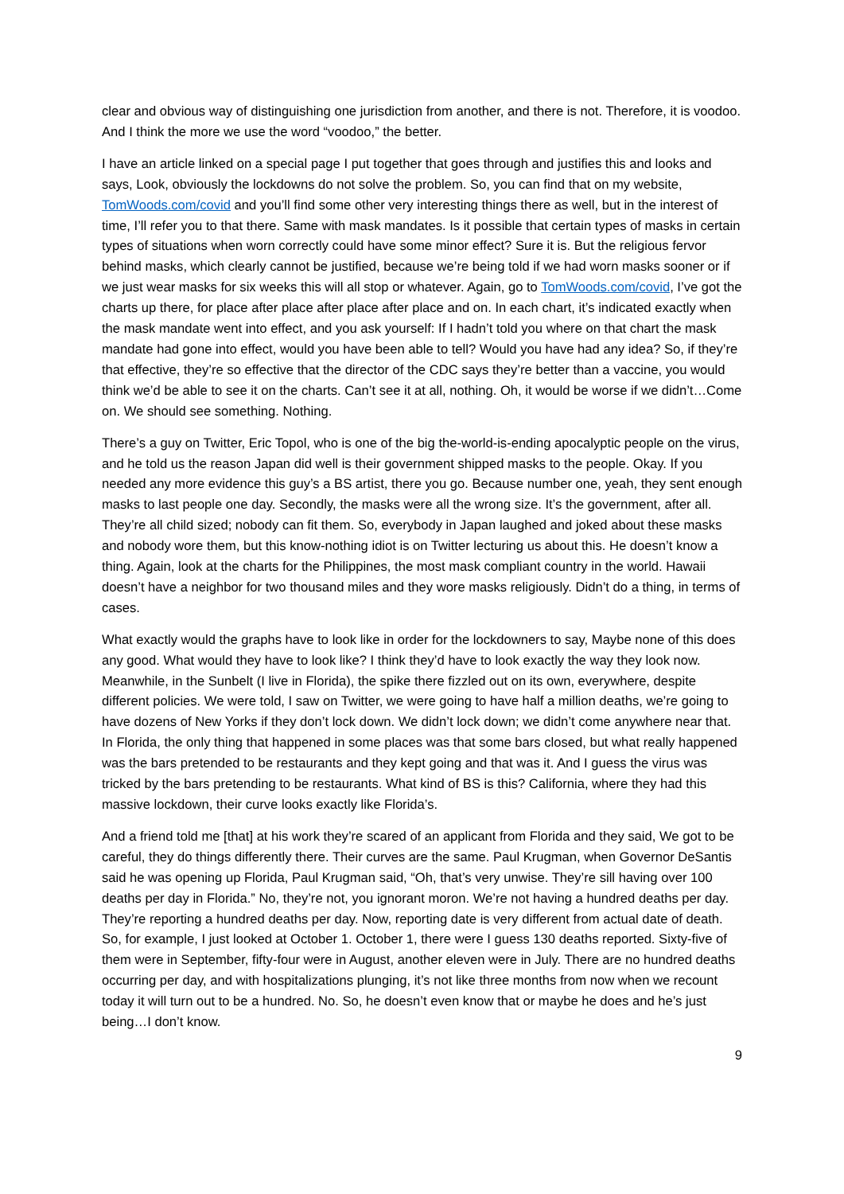clear and obvious way of distinguishing one jurisdiction from another, and there is not. Therefore, it is voodoo. And I think the more we use the word “voodoo,” the better.
I have an article linked on a special page I put together that goes through and justifies this and looks and says, Look, obviously the lockdowns do not solve the problem. So, you can find that on my website, TomWoods.com/covid and you’ll find some other very interesting things there as well, but in the interest of time, I’ll refer you to that there. Same with mask mandates. Is it possible that certain types of masks in certain types of situations when worn correctly could have some minor effect? Sure it is. But the religious fervor behind masks, which clearly cannot be justified, because we’re being told if we had worn masks sooner or if we just wear masks for six weeks this will all stop or whatever. Again, go to TomWoods.com/covid, I’ve got the charts up there, for place after place after place after place and on. In each chart, it’s indicated exactly when the mask mandate went into effect, and you ask yourself: If I hadn’t told you where on that chart the mask mandate had gone into effect, would you have been able to tell? Would you have had any idea? So, if they’re that effective, they’re so effective that the director of the CDC says they’re better than a vaccine, you would think we’d be able to see it on the charts. Can’t see it at all, nothing. Oh, it would be worse if we didn’t…Come on. We should see something. Nothing.
There’s a guy on Twitter, Eric Topol, who is one of the big the-world-is-ending apocalyptic people on the virus, and he told us the reason Japan did well is their government shipped masks to the people. Okay. If you needed any more evidence this guy’s a BS artist, there you go. Because number one, yeah, they sent enough masks to last people one day. Secondly, the masks were all the wrong size. It’s the government, after all. They’re all child sized; nobody can fit them. So, everybody in Japan laughed and joked about these masks and nobody wore them, but this know-nothing idiot is on Twitter lecturing us about this. He doesn’t know a thing. Again, look at the charts for the Philippines, the most mask compliant country in the world. Hawaii doesn’t have a neighbor for two thousand miles and they wore masks religiously. Didn’t do a thing, in terms of cases.
What exactly would the graphs have to look like in order for the lockdowners to say, Maybe none of this does any good. What would they have to look like? I think they’d have to look exactly the way they look now. Meanwhile, in the Sunbelt (I live in Florida), the spike there fizzled out on its own, everywhere, despite different policies. We were told, I saw on Twitter, we were going to have half a million deaths, we’re going to have dozens of New Yorks if they don’t lock down. We didn’t lock down; we didn’t come anywhere near that. In Florida, the only thing that happened in some places was that some bars closed, but what really happened was the bars pretended to be restaurants and they kept going and that was it. And I guess the virus was tricked by the bars pretending to be restaurants. What kind of BS is this? California, where they had this massive lockdown, their curve looks exactly like Florida’s.
And a friend told me [that] at his work they’re scared of an applicant from Florida and they said, We got to be careful, they do things differently there. Their curves are the same. Paul Krugman, when Governor DeSantis said he was opening up Florida, Paul Krugman said, “Oh, that’s very unwise. They’re sill having over 100 deaths per day in Florida.” No, they’re not, you ignorant moron. We’re not having a hundred deaths per day. They’re reporting a hundred deaths per day. Now, reporting date is very different from actual date of death. So, for example, I just looked at October 1. October 1, there were I guess 130 deaths reported. Sixty-five of them were in September, fifty-four were in August, another eleven were in July. There are no hundred deaths occurring per day, and with hospitalizations plunging, it’s not like three months from now when we recount today it will turn out to be a hundred. No. So, he doesn’t even know that or maybe he does and he’s just being…I don’t know.
9